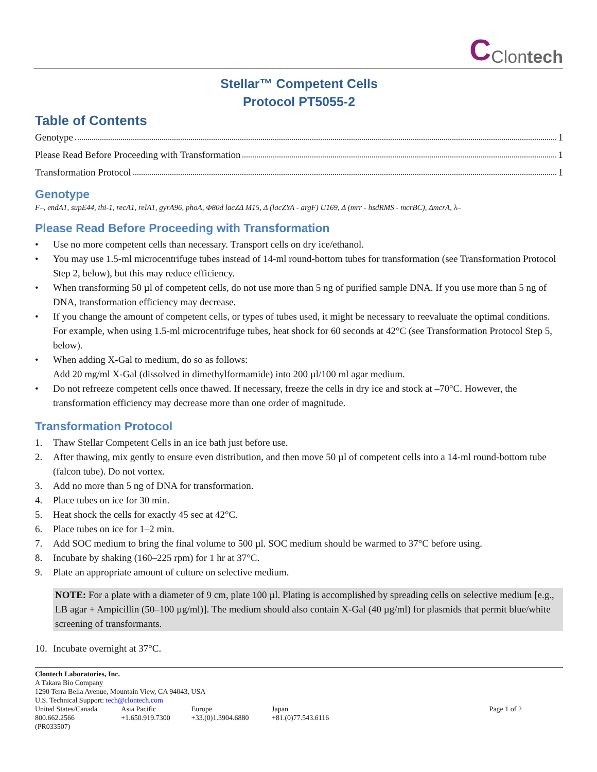C Clontech
Stellar™ Competent Cells
Protocol PT5055-2
Table of Contents
Genotype 1
Please Read Before Proceeding with Transformation 1
Transformation Protocol 1
Genotype
F–, endA1, supE44, thi-1, recA1, relA1, gyrA96, phoA, Φ80d lacZΔ M15, Δ (lacZYA - argF) U169, Δ (mrr - hsdRMS - mcrBC), ΔmcrA, λ–
Please Read Before Proceeding with Transformation
• Use no more competent cells than necessary. Transport cells on dry ice/ethanol.
• You may use 1.5-ml microcentrifuge tubes instead of 14-ml round-bottom tubes for transformation (see Transformation Protocol Step 2, below), but this may reduce efficiency.
• When transforming 50 µl of competent cells, do not use more than 5 ng of purified sample DNA. If you use more than 5 ng of DNA, transformation efficiency may decrease.
• If you change the amount of competent cells, or types of tubes used, it might be necessary to reevaluate the optimal conditions. For example, when using 1.5-ml microcentrifuge tubes, heat shock for 60 seconds at 42°C (see Transformation Protocol Step 5, below).
• When adding X-Gal to medium, do so as follows:
Add 20 mg/ml X-Gal (dissolved in dimethylformamide) into 200 µl/100 ml agar medium.
• Do not refreeze competent cells once thawed. If necessary, freeze the cells in dry ice and stock at –70°C. However, the transformation efficiency may decrease more than one order of magnitude.
Transformation Protocol
1. Thaw Stellar Competent Cells in an ice bath just before use.
2. After thawing, mix gently to ensure even distribution, and then move 50 µl of competent cells into a 14-ml round-bottom tube (falcon tube). Do not vortex.
3. Add no more than 5 ng of DNA for transformation.
4. Place tubes on ice for 30 min.
5. Heat shock the cells for exactly 45 sec at 42°C.
6. Place tubes on ice for 1–2 min.
7. Add SOC medium to bring the final volume to 500 µl. SOC medium should be warmed to 37°C before using.
8. Incubate by shaking (160–225 rpm) for 1 hr at 37°C.
9. Plate an appropriate amount of culture on selective medium.
NOTE: For a plate with a diameter of 9 cm, plate 100 µl. Plating is accomplished by spreading cells on selective medium [e.g., LB agar + Ampicillin (50–100 µg/ml)]. The medium should also contain X-Gal (40 µg/ml) for plasmids that permit blue/white screening of transformants.
10. Incubate overnight at 37°C.
Clontech Laboratories, Inc.
A Takara Bio Company
1290 Terra Bella Avenue, Mountain View, CA 94043, USA
U.S. Technical Support: tech@clontech.com
| United States/Canada 800.662.2566 | Asia Pacific +1.650.919.7300 | Europe +33.(0)1.3904.6880 | Japan +81.(0)77.543.6116 | Page 1 of 2 |
(PR033507)